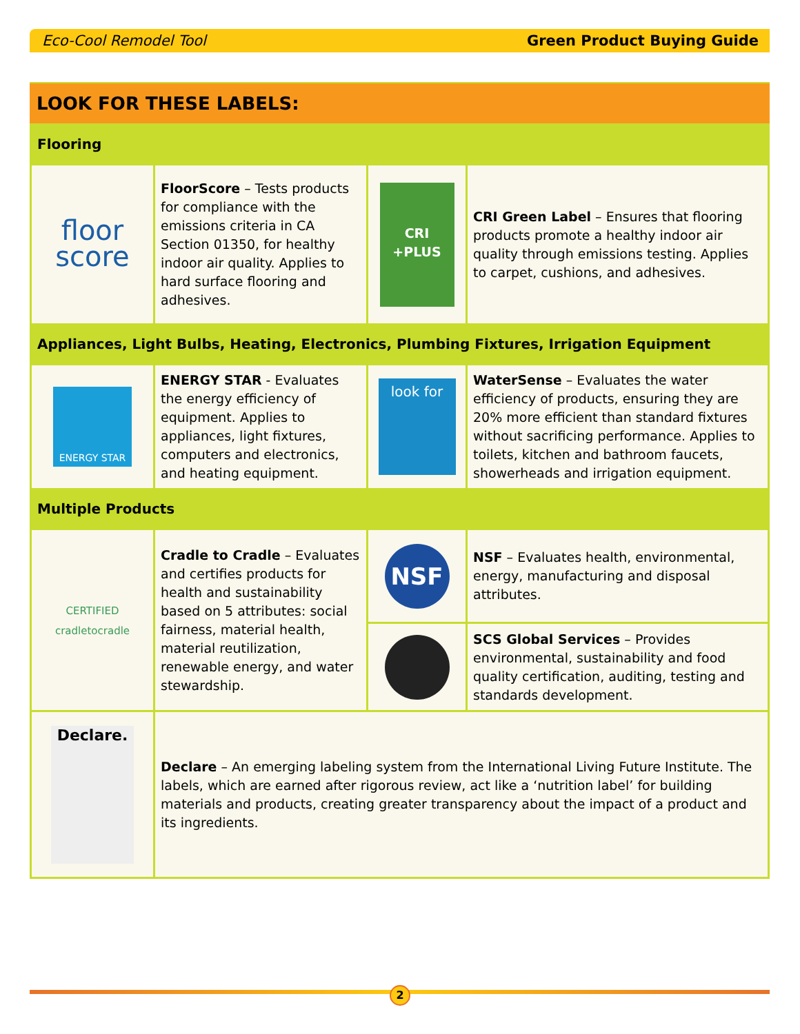Eco-Cool Remodel Tool Green Product Buying Guide
LOOK FOR THESE LABELS:
| Flooring | | | |
| floor score | FloorScore – Tests products for compliance with the emissions criteria in CA Section 01350, for healthy indoor air quality. Applies to hard surface flooring and adhesives. | CRI +PLUS | CRI Green Label – Ensures that flooring products promote a healthy indoor air quality through emissions testing. Applies to carpet, cushions, and adhesives. |
| Appliances, Light Bulbs, Heating, Electronics, Plumbing Fixtures, Irrigation Equipment | | | |
| ENERGY STAR | ENERGY STAR - Evaluates the energy efficiency of equipment. Applies to appliances, light fixtures, computers and electronics, and heating equipment. | look for | WaterSense – Evaluates the water efficiency of products, ensuring they are 20% more efficient than standard fixtures without sacrificing performance. Applies to toilets, kitchen and bathroom faucets, showerheads and irrigation equipment. |
| Multiple Products | | | |
| CERTIFIED cradletocradle | Cradle to Cradle – Evaluates and certifies products for health and sustainability based on 5 attributes: social fairness, material health, material reutilization, renewable energy, and water stewardship. | NSF | NSF – Evaluates health, environmental, energy, manufacturing and disposal attributes. |
| | | | SCS Global Services – Provides environmental, sustainability and food quality certification, auditing, testing and standards development. |
| Declare. | Declare – An emerging labeling system from the International Living Future Institute. The labels, which are earned after rigorous review, act like a ‘nutrition label’ for building materials and products, creating greater transparency about the impact of a product and its ingredients. | | |
2